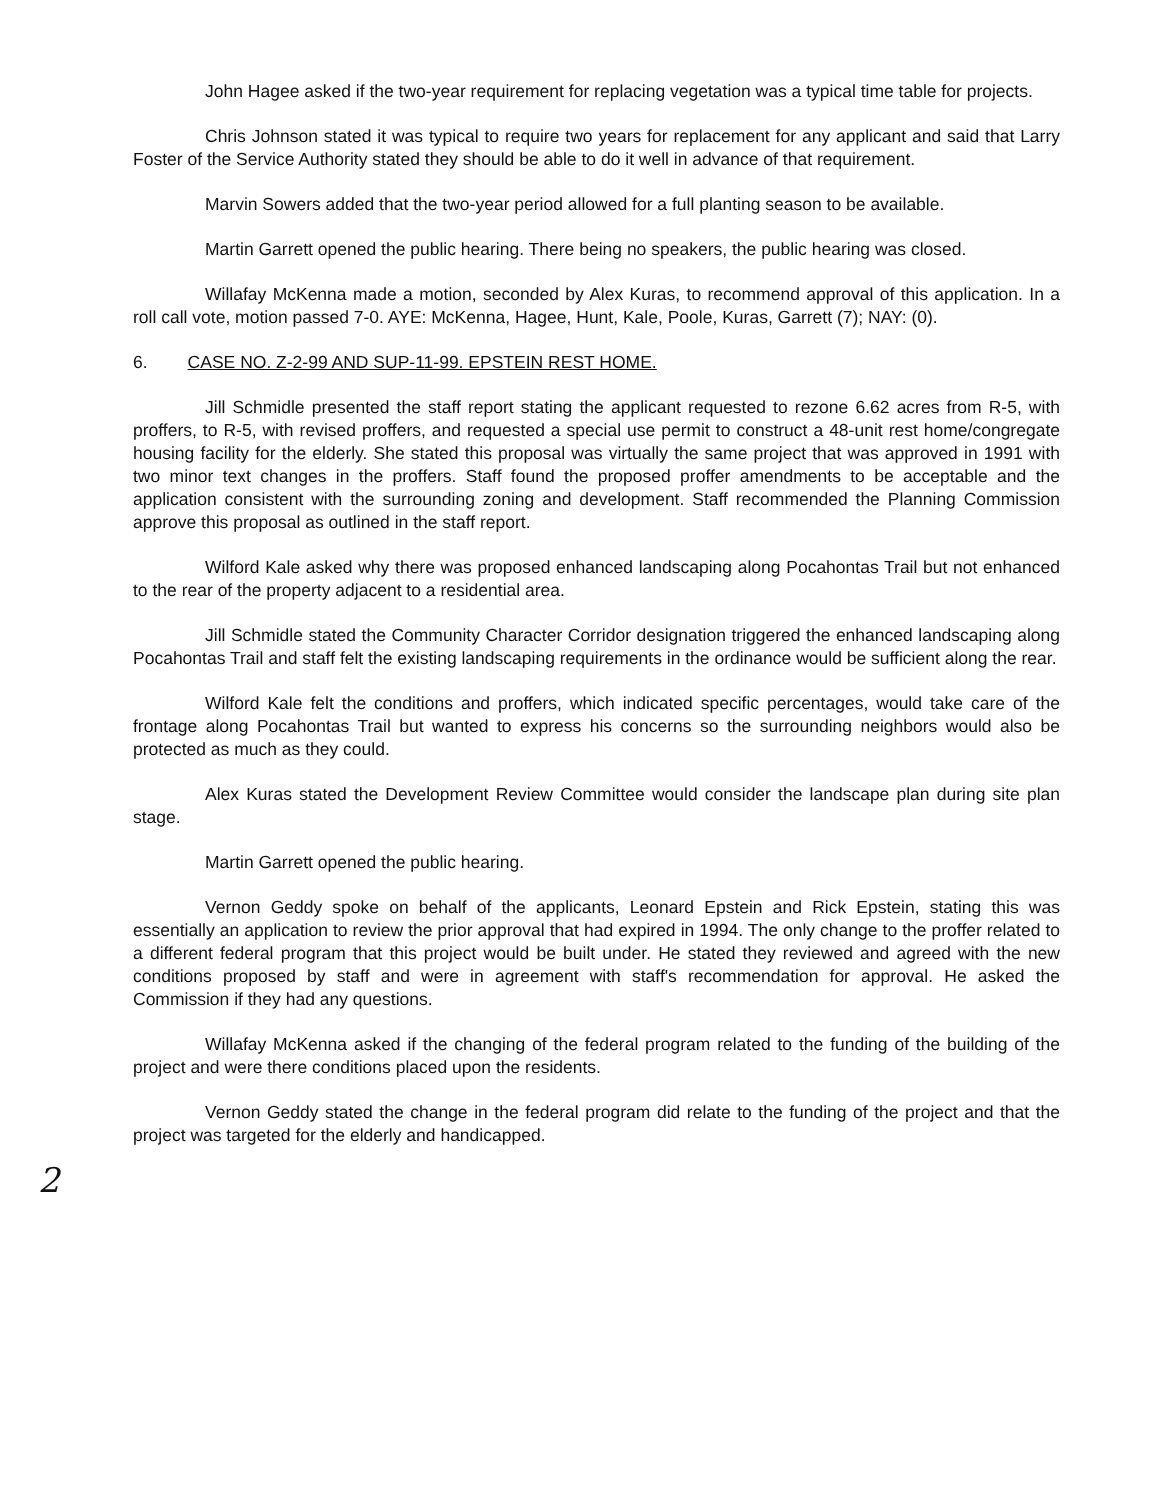John Hagee asked if the two-year requirement for replacing vegetation was a typical time table for projects.
Chris Johnson stated it was typical to require two years for replacement for any applicant and said that Larry Foster of the Service Authority stated they should be able to do it well in advance of that requirement.
Marvin Sowers added that the two-year period allowed for a full planting season to be available.
Martin Garrett opened the public hearing. There being no speakers, the public hearing was closed.
Willafay McKenna made a motion, seconded by Alex Kuras, to recommend approval of this application. In a roll call vote, motion passed 7-0. AYE: McKenna, Hagee, Hunt, Kale, Poole, Kuras, Garrett (7); NAY: (0).
6. CASE NO. Z-2-99 AND SUP-11-99. EPSTEIN REST HOME.
Jill Schmidle presented the staff report stating the applicant requested to rezone 6.62 acres from R-5, with proffers, to R-5, with revised proffers, and requested a special use permit to construct a 48-unit rest home/congregate housing facility for the elderly. She stated this proposal was virtually the same project that was approved in 1991 with two minor text changes in the proffers. Staff found the proposed proffer amendments to be acceptable and the application consistent with the surrounding zoning and development. Staff recommended the Planning Commission approve this proposal as outlined in the staff report.
Wilford Kale asked why there was proposed enhanced landscaping along Pocahontas Trail but not enhanced to the rear of the property adjacent to a residential area.
Jill Schmidle stated the Community Character Corridor designation triggered the enhanced landscaping along Pocahontas Trail and staff felt the existing landscaping requirements in the ordinance would be sufficient along the rear.
Wilford Kale felt the conditions and proffers, which indicated specific percentages, would take care of the frontage along Pocahontas Trail but wanted to express his concerns so the surrounding neighbors would also be protected as much as they could.
Alex Kuras stated the Development Review Committee would consider the landscape plan during site plan stage.
Martin Garrett opened the public hearing.
Vernon Geddy spoke on behalf of the applicants, Leonard Epstein and Rick Epstein, stating this was essentially an application to review the prior approval that had expired in 1994. The only change to the proffer related to a different federal program that this project would be built under. He stated they reviewed and agreed with the new conditions proposed by staff and were in agreement with staff's recommendation for approval. He asked the Commission if they had any questions.
Willafay McKenna asked if the changing of the federal program related to the funding of the building of the project and were there conditions placed upon the residents.
Vernon Geddy stated the change in the federal program did relate to the funding of the project and that the project was targeted for the elderly and handicapped.
2